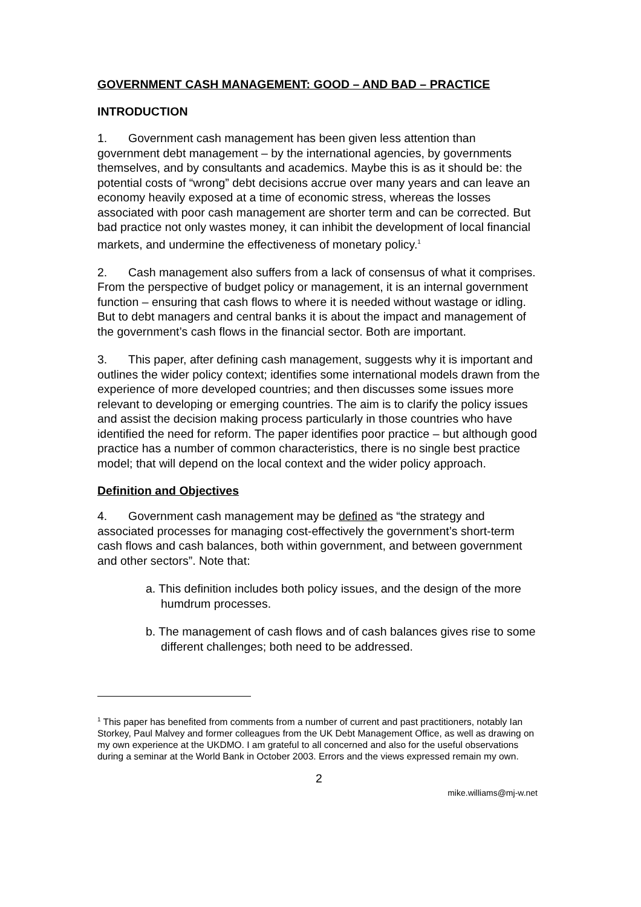GOVERNMENT CASH MANAGEMENT: GOOD – AND BAD – PRACTICE
INTRODUCTION
1. Government cash management has been given less attention than government debt management – by the international agencies, by governments themselves, and by consultants and academics. Maybe this is as it should be: the potential costs of “wrong” debt decisions accrue over many years and can leave an economy heavily exposed at a time of economic stress, whereas the losses associated with poor cash management are shorter term and can be corrected. But bad practice not only wastes money, it can inhibit the development of local financial markets, and undermine the effectiveness of monetary policy.<sup>1</sup>
2. Cash management also suffers from a lack of consensus of what it comprises. From the perspective of budget policy or management, it is an internal government function – ensuring that cash flows to where it is needed without wastage or idling. But to debt managers and central banks it is about the impact and management of the government’s cash flows in the financial sector. Both are important.
3. This paper, after defining cash management, suggests why it is important and outlines the wider policy context; identifies some international models drawn from the experience of more developed countries; and then discusses some issues more relevant to developing or emerging countries. The aim is to clarify the policy issues and assist the decision making process particularly in those countries who have identified the need for reform. The paper identifies poor practice – but although good practice has a number of common characteristics, there is no single best practice model; that will depend on the local context and the wider policy approach.
Definition and Objectives
4. Government cash management may be defined as “the strategy and associated processes for managing cost-effectively the government’s short-term cash flows and cash balances, both within government, and between government and other sectors”. Note that:
a. This definition includes both policy issues, and the design of the more humdrum processes.
b. The management of cash flows and of cash balances gives rise to some different challenges; both need to be addressed.
<sup>1</sup> This paper has benefited from comments from a number of current and past practitioners, notably Ian Storkey, Paul Malvey and former colleagues from the UK Debt Management Office, as well as drawing on my own experience at the UKDMO. I am grateful to all concerned and also for the useful observations during a seminar at the World Bank in October 2003. Errors and the views expressed remain my own.
2
mike.williams@mj-w.net